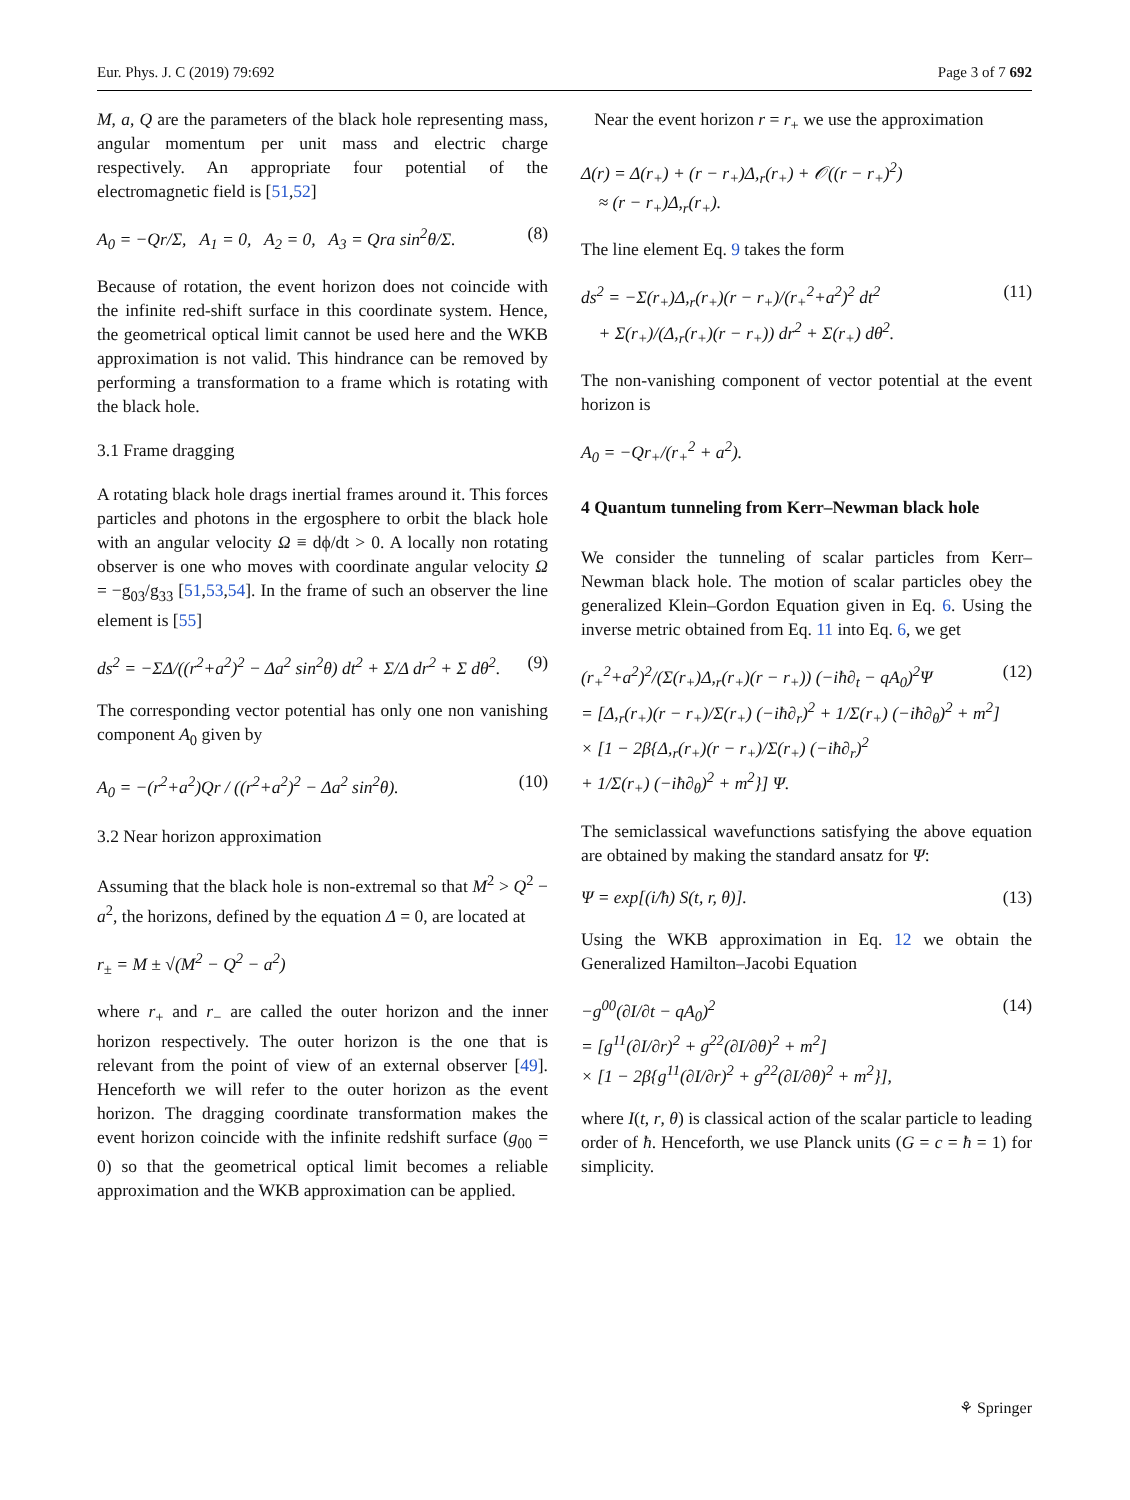Eur. Phys. J. C (2019) 79:692 Page 3 of 7 692
M, a, Q are the parameters of the black hole representing mass, angular momentum per unit mass and electric charge respectively. An appropriate four potential of the electromagnetic field is [51,52]
A<sub>0</sub> = −Qr/Σ, A<sub>1</sub> = 0, A<sub>2</sub> = 0, A<sub>3</sub> = Qra sin<sup>2</sup>θ/Σ. (8)
Because of rotation, the event horizon does not coincide with the infinite red-shift surface in this coordinate system. Hence, the geometrical optical limit cannot be used here and the WKB approximation is not valid. This hindrance can be removed by performing a transformation to a frame which is rotating with the black hole.
3.1 Frame dragging
A rotating black hole drags inertial frames around it. This forces particles and photons in the ergosphere to orbit the black hole with an angular velocity Ω ≡ dϕ/dt > 0. A locally non rotating observer is one who moves with coordinate angular velocity Ω = −g<sub>03</sub>/g<sub>33</sub> [51,53,54]. In the frame of such an observer the line element is [55]
ds<sup>2</sup> = −ΣΔ/((r<sup>2</sup>+a<sup>2</sup>)<sup>2</sup> − Δa<sup>2</sup> sin<sup>2</sup>θ) dt<sup>2</sup> + Σ/Δ dr<sup>2</sup> + Σ dθ<sup>2</sup>. (9)
The corresponding vector potential has only one non vanishing component A<sub>0</sub> given by
A<sub>0</sub> = −(r<sup>2</sup>+a<sup>2</sup>)Qr / ((r<sup>2</sup>+a<sup>2</sup>)<sup>2</sup> − Δa<sup>2</sup> sin<sup>2</sup>θ). (10)
3.2 Near horizon approximation
Assuming that the black hole is non-extremal so that M<sup>2</sup> > Q<sup>2</sup> − a<sup>2</sup>, the horizons, defined by the equation Δ = 0, are located at
r<sub>±</sub> = M ± √(M<sup>2</sup> − Q<sup>2</sup> − a<sup>2</sup>)
where r<sub>+</sub> and r<sub>−</sub> are called the outer horizon and the inner horizon respectively. The outer horizon is the one that is relevant from the point of view of an external observer [49]. Henceforth we will refer to the outer horizon as the event horizon. The dragging coordinate transformation makes the event horizon coincide with the infinite redshift surface (g<sub>00</sub> = 0) so that the geometrical optical limit becomes a reliable approximation and the WKB approximation can be applied.
Near the event horizon r = r<sub>+</sub> we use the approximation
Δ(r) = Δ(r<sub>+</sub>) + (r − r<sub>+</sub>)Δ,<sub>r</sub>(r<sub>+</sub>) + 𝒪((r − r<sub>+</sub>)<sup>2</sup>)
≈ (r − r<sub>+</sub>)Δ,<sub>r</sub>(r<sub>+</sub>).
The line element Eq. 9 takes the form
ds<sup>2</sup> = −Σ(r<sub>+</sub>)Δ,<sub>r</sub>(r<sub>+</sub>)(r − r<sub>+</sub>)/(r<sub>+</sub><sup>2</sup>+a<sup>2</sup>)<sup>2</sup> dt<sup>2</sup>
+ Σ(r<sub>+</sub>)/(Δ,<sub>r</sub>(r<sub>+</sub>)(r − r<sub>+</sub>)) dr<sup>2</sup> + Σ(r<sub>+</sub>) dθ<sup>2</sup>. (11)
The non-vanishing component of vector potential at the event horizon is
A<sub>0</sub> = −Qr<sub>+</sub>/(r<sub>+</sub><sup>2</sup> + a<sup>2</sup>).
4 Quantum tunneling from Kerr–Newman black hole
We consider the tunneling of scalar particles from Kerr–Newman black hole. The motion of scalar particles obey the generalized Klein–Gordon Equation given in Eq. 6. Using the inverse metric obtained from Eq. 11 into Eq. 6, we get
(r<sub>+</sub><sup>2</sup>+a<sup>2</sup>)<sup>2</sup>/(Σ(r<sub>+</sub>)Δ,<sub>r</sub>(r<sub>+</sub>)(r − r<sub>+</sub>)) (−iħ∂<sub>t</sub> − qA<sub>0</sub>)<sup>2</sup>Ψ
= [Δ,<sub>r</sub>(r<sub>+</sub>)(r − r<sub>+</sub>)/Σ(r<sub>+</sub>) (−iħ∂<sub>r</sub>)<sup>2</sup> + 1/Σ(r<sub>+</sub>) (−iħ∂<sub>θ</sub>)<sup>2</sup> + m<sup>2</sup>]
× [1 − 2β{Δ,<sub>r</sub>(r<sub>+</sub>)(r − r<sub>+</sub>)/Σ(r<sub>+</sub>) (−iħ∂<sub>r</sub>)<sup>2</sup>
+ 1/Σ(r<sub>+</sub>) (−iħ∂<sub>θ</sub>)<sup>2</sup> + m<sup>2</sup>}] Ψ. (12)
The semiclassical wavefunctions satisfying the above equation are obtained by making the standard ansatz for Ψ:
Ψ = exp[(i/ħ) S(t, r, θ)]. (13)
Using the WKB approximation in Eq. 12 we obtain the Generalized Hamilton–Jacobi Equation
−g<sup>00</sup>(∂I/∂t − qA<sub>0</sub>)<sup>2</sup>
= [g<sup>11</sup>(∂I/∂r)<sup>2</sup> + g<sup>22</sup>(∂I/∂θ)<sup>2</sup> + m<sup>2</sup>]
× [1 − 2β{g<sup>11</sup>(∂I/∂r)<sup>2</sup> + g<sup>22</sup>(∂I/∂θ)<sup>2</sup> + m<sup>2</sup>}], (14)
where I(t, r, θ) is classical action of the scalar particle to leading order of ħ. Henceforth, we use Planck units (G = c = ħ = 1) for simplicity.
⚘ Springer